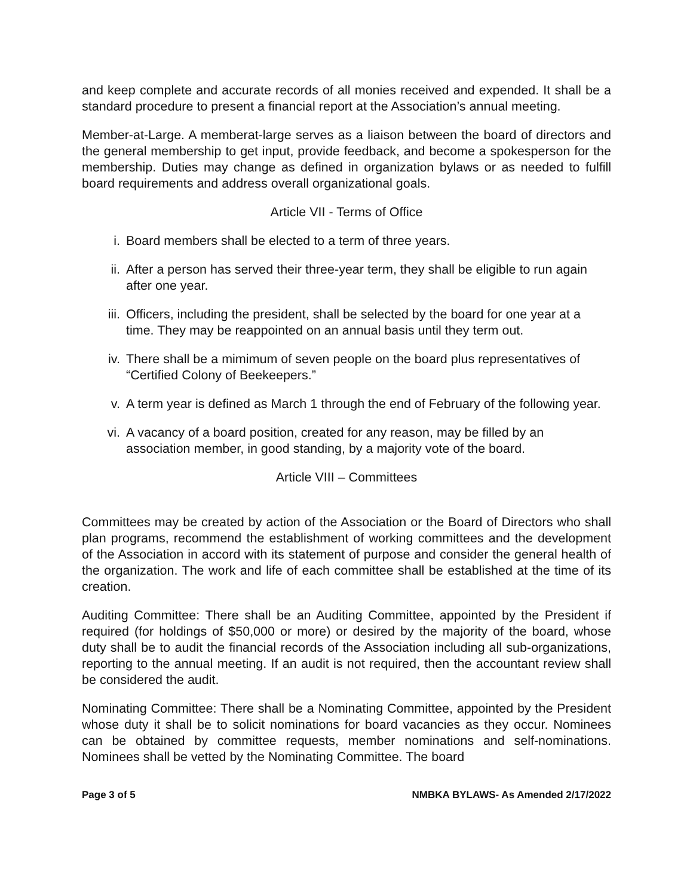and keep complete and accurate records of all monies received and expended. It shall be a standard procedure to present a financial report at the Association’s annual meeting.
Member-at-Large. A memberat-large serves as a liaison between the board of directors and the general membership to get input, provide feedback, and become a spokesperson for the membership. Duties may change as defined in organization bylaws or as needed to fulfill board requirements and address overall organizational goals.
Article VII - Terms of Office
i. Board members shall be elected to a term of three years.
ii. After a person has served their three-year term, they shall be eligible to run again after one year.
iii. Officers, including the president, shall be selected by the board for one year at a time. They may be reappointed on an annual basis until they term out.
iv. There shall be a mimimum of seven people on the board plus representatives of “Certified Colony of Beekeepers.”
v. A term year is defined as March 1 through the end of February of the following year.
vi. A vacancy of a board position, created for any reason, may be filled by an association member, in good standing, by a majority vote of the board.
Article VIII – Committees
Committees may be created by action of the Association or the Board of Directors who shall plan programs, recommend the establishment of working committees and the development of the Association in accord with its statement of purpose and consider the general health of the organization. The work and life of each committee shall be established at the time of its creation.
Auditing Committee: There shall be an Auditing Committee, appointed by the President if required (for holdings of $50,000 or more) or desired by the majority of the board, whose duty shall be to audit the financial records of the Association including all sub-organizations, reporting to the annual meeting. If an audit is not required, then the accountant review shall be considered the audit.
Nominating Committee: There shall be a Nominating Committee, appointed by the President whose duty it shall be to solicit nominations for board vacancies as they occur. Nominees can be obtained by committee requests, member nominations and self-nominations. Nominees shall be vetted by the Nominating Committee. The board
Page 3 of 5 NMBKA BYLAWS- As Amended 2/17/2022